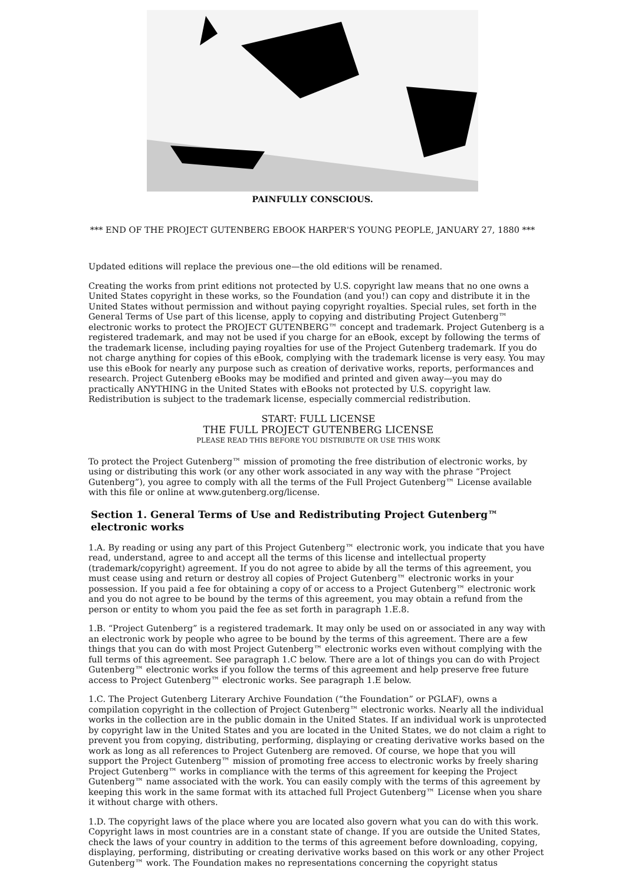PAINFULLY CONSCIOUS.
*** END OF THE PROJECT GUTENBERG EBOOK HARPER'S YOUNG PEOPLE, JANUARY 27, 1880 ***
Updated editions will replace the previous one—the old editions will be renamed.
Creating the works from print editions not protected by U.S. copyright law means that no one owns a United States copyright in these works, so the Foundation (and you!) can copy and distribute it in the United States without permission and without paying copyright royalties. Special rules, set forth in the General Terms of Use part of this license, apply to copying and distributing Project Gutenberg™ electronic works to protect the PROJECT GUTENBERG™ concept and trademark. Project Gutenberg is a registered trademark, and may not be used if you charge for an eBook, except by following the terms of the trademark license, including paying royalties for use of the Project Gutenberg trademark. If you do not charge anything for copies of this eBook, complying with the trademark license is very easy. You may use this eBook for nearly any purpose such as creation of derivative works, reports, performances and research. Project Gutenberg eBooks may be modified and printed and given away—you may do practically ANYTHING in the United States with eBooks not protected by U.S. copyright law. Redistribution is subject to the trademark license, especially commercial redistribution.
START: FULL LICENSE
THE FULL PROJECT GUTENBERG LICENSE
PLEASE READ THIS BEFORE YOU DISTRIBUTE OR USE THIS WORK
To protect the Project Gutenberg™ mission of promoting the free distribution of electronic works, by using or distributing this work (or any other work associated in any way with the phrase “Project Gutenberg”), you agree to comply with all the terms of the Full Project Gutenberg™ License available with this file or online at www.gutenberg.org/license.
Section 1. General Terms of Use and Redistributing Project Gutenberg™ electronic works
1.A. By reading or using any part of this Project Gutenberg™ electronic work, you indicate that you have read, understand, agree to and accept all the terms of this license and intellectual property (trademark/copyright) agreement. If you do not agree to abide by all the terms of this agreement, you must cease using and return or destroy all copies of Project Gutenberg™ electronic works in your possession. If you paid a fee for obtaining a copy of or access to a Project Gutenberg™ electronic work and you do not agree to be bound by the terms of this agreement, you may obtain a refund from the person or entity to whom you paid the fee as set forth in paragraph 1.E.8.
1.B. “Project Gutenberg” is a registered trademark. It may only be used on or associated in any way with an electronic work by people who agree to be bound by the terms of this agreement. There are a few things that you can do with most Project Gutenberg™ electronic works even without complying with the full terms of this agreement. See paragraph 1.C below. There are a lot of things you can do with Project Gutenberg™ electronic works if you follow the terms of this agreement and help preserve free future access to Project Gutenberg™ electronic works. See paragraph 1.E below.
1.C. The Project Gutenberg Literary Archive Foundation (“the Foundation” or PGLAF), owns a compilation copyright in the collection of Project Gutenberg™ electronic works. Nearly all the individual works in the collection are in the public domain in the United States. If an individual work is unprotected by copyright law in the United States and you are located in the United States, we do not claim a right to prevent you from copying, distributing, performing, displaying or creating derivative works based on the work as long as all references to Project Gutenberg are removed. Of course, we hope that you will support the Project Gutenberg™ mission of promoting free access to electronic works by freely sharing Project Gutenberg™ works in compliance with the terms of this agreement for keeping the Project Gutenberg™ name associated with the work. You can easily comply with the terms of this agreement by keeping this work in the same format with its attached full Project Gutenberg™ License when you share it without charge with others.
1.D. The copyright laws of the place where you are located also govern what you can do with this work. Copyright laws in most countries are in a constant state of change. If you are outside the United States, check the laws of your country in addition to the terms of this agreement before downloading, copying, displaying, performing, distributing or creating derivative works based on this work or any other Project Gutenberg™ work. The Foundation makes no representations concerning the copyright status